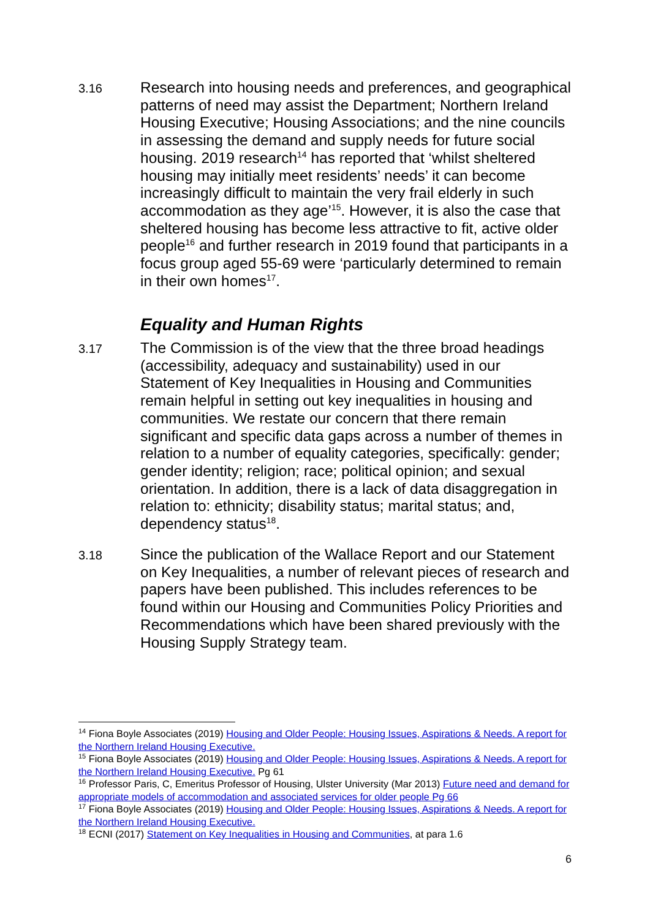3.16
Research into housing needs and preferences, and geographical patterns of need may assist the Department; Northern Ireland Housing Executive; Housing Associations; and the nine councils in assessing the demand and supply needs for future social housing. 2019 research<sup>14</sup> has reported that ‘whilst sheltered housing may initially meet residents’ needs’ it can become increasingly difficult to maintain the very frail elderly in such accommodation as they age’<sup>15</sup>. However, it is also the case that sheltered housing has become less attractive to fit, active older people<sup>16</sup> and further research in 2019 found that participants in a focus group aged 55-69 were ‘particularly determined to remain in their own homes<sup>17</sup>.
Equality and Human Rights
3.17
The Commission is of the view that the three broad headings (accessibility, adequacy and sustainability) used in our Statement of Key Inequalities in Housing and Communities remain helpful in setting out key inequalities in housing and communities. We restate our concern that there remain significant and specific data gaps across a number of themes in relation to a number of equality categories, specifically: gender; gender identity; religion; race; political opinion; and sexual orientation. In addition, there is a lack of data disaggregation in relation to: ethnicity; disability status; marital status; and, dependency status<sup>18</sup>.
3.18
Since the publication of the Wallace Report and our Statement on Key Inequalities, a number of relevant pieces of research and papers have been published. This includes references to be found within our Housing and Communities Policy Priorities and Recommendations which have been shared previously with the Housing Supply Strategy team.
<sup>14</sup> Fiona Boyle Associates (2019) Housing and Older People: Housing Issues, Aspirations & Needs. A report for the Northern Ireland Housing Executive.
<sup>15</sup> Fiona Boyle Associates (2019) Housing and Older People: Housing Issues, Aspirations & Needs. A report for the Northern Ireland Housing Executive. Pg 61
<sup>16</sup> Professor Paris, C, Emeritus Professor of Housing, Ulster University (Mar 2013) Future need and demand for appropriate models of accommodation and associated services for older people Pg 66
<sup>17</sup> Fiona Boyle Associates (2019) Housing and Older People: Housing Issues, Aspirations & Needs. A report for the Northern Ireland Housing Executive.
<sup>18</sup> ECNI (2017) Statement on Key Inequalities in Housing and Communities, at para 1.6
6